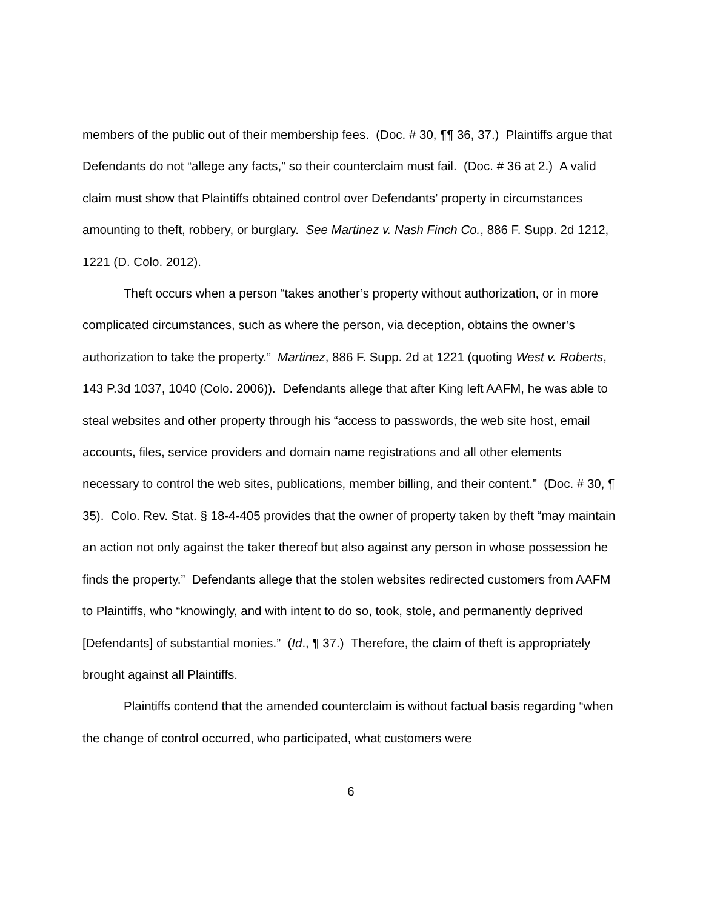members of the public out of their membership fees. (Doc. # 30, ¶¶ 36, 37.) Plaintiffs argue that Defendants do not “allege any facts,” so their counterclaim must fail. (Doc. # 36 at 2.) A valid claim must show that Plaintiffs obtained control over Defendants’ property in circumstances amounting to theft, robbery, or burglary. See Martinez v. Nash Finch Co., 886 F. Supp. 2d 1212, 1221 (D. Colo. 2012).
Theft occurs when a person “takes another’s property without authorization, or in more complicated circumstances, such as where the person, via deception, obtains the owner’s authorization to take the property.” Martinez, 886 F. Supp. 2d at 1221 (quoting West v. Roberts, 143 P.3d 1037, 1040 (Colo. 2006)). Defendants allege that after King left AAFM, he was able to steal websites and other property through his “access to passwords, the web site host, email accounts, files, service providers and domain name registrations and all other elements necessary to control the web sites, publications, member billing, and their content.” (Doc. # 30, ¶ 35). Colo. Rev. Stat. § 18-4-405 provides that the owner of property taken by theft “may maintain an action not only against the taker thereof but also against any person in whose possession he finds the property.” Defendants allege that the stolen websites redirected customers from AAFM to Plaintiffs, who “knowingly, and with intent to do so, took, stole, and permanently deprived [Defendants] of substantial monies.” (Id., ¶ 37.) Therefore, the claim of theft is appropriately brought against all Plaintiffs.
Plaintiffs contend that the amended counterclaim is without factual basis regarding “when the change of control occurred, who participated, what customers were
6